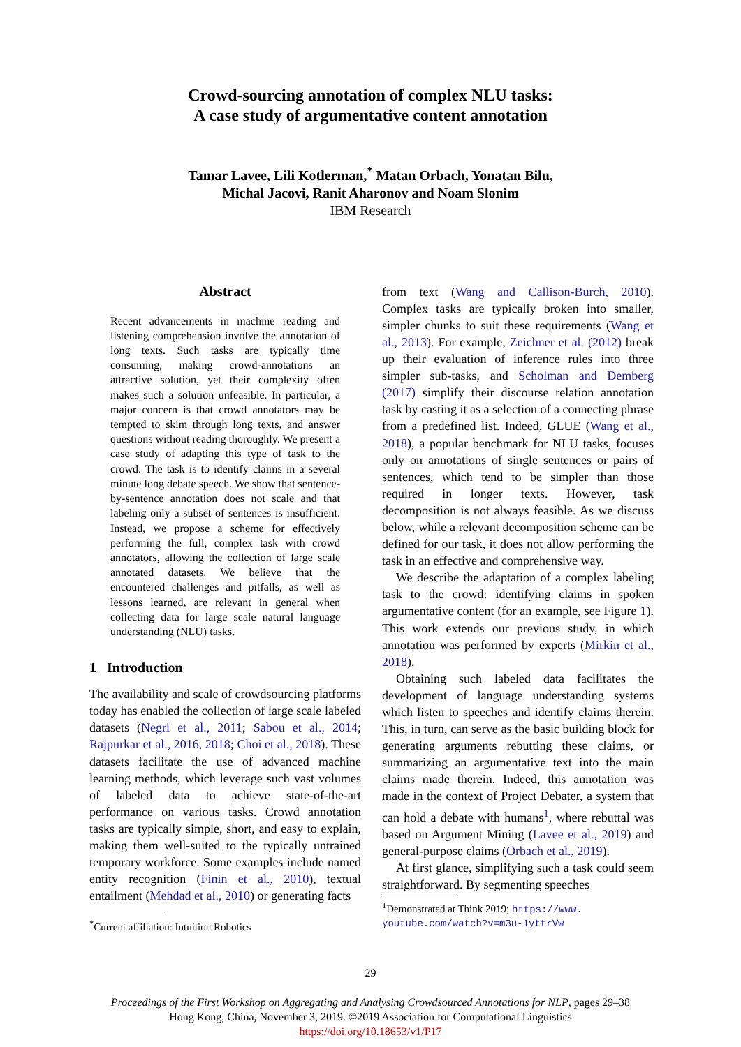Crowd-sourcing annotation of complex NLU tasks:
A case study of argumentative content annotation
Tamar Lavee, Lili Kotlerman,<sup>*</sup> Matan Orbach, Yonatan Bilu,
Michal Jacovi, Ranit Aharonov and Noam Slonim
IBM Research
Abstract
Recent advancements in machine reading and listening comprehension involve the annotation of long texts. Such tasks are typically time consuming, making crowd-annotations an attractive solution, yet their complexity often makes such a solution unfeasible. In particular, a major concern is that crowd annotators may be tempted to skim through long texts, and answer questions without reading thoroughly. We present a case study of adapting this type of task to the crowd. The task is to identify claims in a several minute long debate speech. We show that sentence-by-sentence annotation does not scale and that labeling only a subset of sentences is insufficient. Instead, we propose a scheme for effectively performing the full, complex task with crowd annotators, allowing the collection of large scale annotated datasets. We believe that the encountered challenges and pitfalls, as well as lessons learned, are relevant in general when collecting data for large scale natural language understanding (NLU) tasks.
1 Introduction
The availability and scale of crowdsourcing platforms today has enabled the collection of large scale labeled datasets (Negri et al., 2011; Sabou et al., 2014; Rajpurkar et al., 2016, 2018; Choi et al., 2018). These datasets facilitate the use of advanced machine learning methods, which leverage such vast volumes of labeled data to achieve state-of-the-art performance on various tasks. Crowd annotation tasks are typically simple, short, and easy to explain, making them well-suited to the typically untrained temporary workforce. Some examples include named entity recognition (Finin et al., 2010), textual entailment (Mehdad et al., 2010) or generating facts
<sup>*</sup> Current affiliation: Intuition Robotics
from text (Wang and Callison-Burch, 2010). Complex tasks are typically broken into smaller, simpler chunks to suit these requirements (Wang et al., 2013). For example, Zeichner et al. (2012) break up their evaluation of inference rules into three simpler sub-tasks, and Scholman and Demberg (2017) simplify their discourse relation annotation task by casting it as a selection of a connecting phrase from a predefined list. Indeed, GLUE (Wang et al., 2018), a popular benchmark for NLU tasks, focuses only on annotations of single sentences or pairs of sentences, which tend to be simpler than those required in longer texts. However, task decomposition is not always feasible. As we discuss below, while a relevant decomposition scheme can be defined for our task, it does not allow performing the task in an effective and comprehensive way.
We describe the adaptation of a complex labeling task to the crowd: identifying claims in spoken argumentative content (for an example, see Figure 1). This work extends our previous study, in which annotation was performed by experts (Mirkin et al., 2018).
Obtaining such labeled data facilitates the development of language understanding systems which listen to speeches and identify claims therein. This, in turn, can serve as the basic building block for generating arguments rebutting these claims, or summarizing an argumentative text into the main claims made therein. Indeed, this annotation was made in the context of Project Debater, a system that can hold a debate with humans<sup>1</sup>, where rebuttal was based on Argument Mining (Lavee et al., 2019) and general-purpose claims (Orbach et al., 2019).
At first glance, simplifying such a task could seem straightforward. By segmenting speeches
<sup>1</sup> Demonstrated at Think 2019; https://www.
youtube.com/watch?v=m3u-1yttrVw
29
Proceedings of the First Workshop on Aggregating and Analysing Crowdsourced Annotations for NLP, pages 29–38
Hong Kong, China, November 3, 2019. ©2019 Association for Computational Linguistics
https://doi.org/10.18653/v1/P17